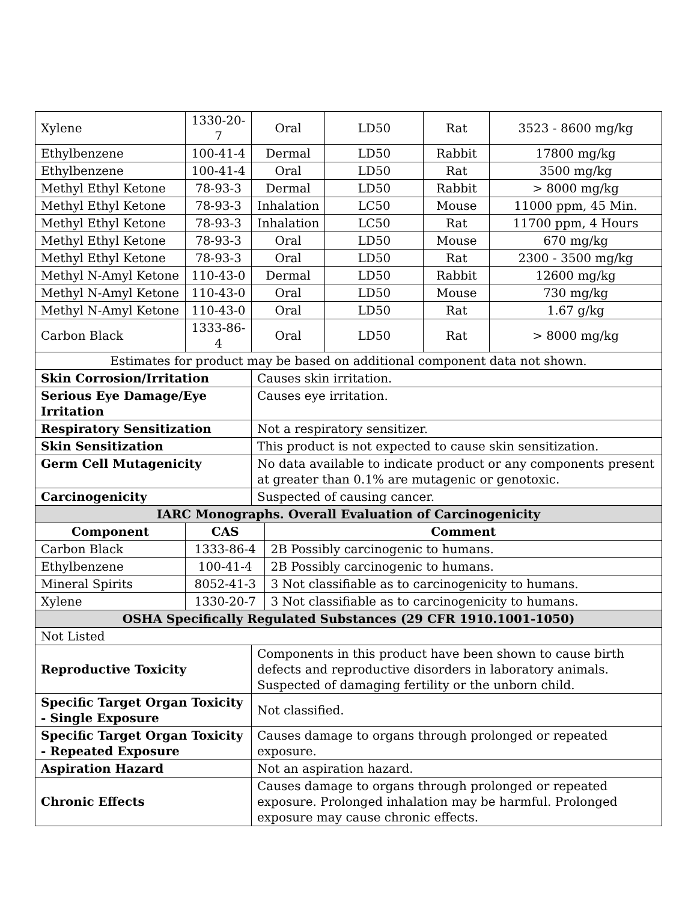| Xylene | 1330-20-7 | Oral | | LD50 | Rat | 3523 - 8600 mg/kg |
| Ethylbenzene | 100-41-4 | Dermal | | LD50 | Rabbit | 17800 mg/kg |
| Ethylbenzene | 100-41-4 | Oral | | LD50 | Rat | 3500 mg/kg |
| Methyl Ethyl Ketone | 78-93-3 | Dermal | | LD50 | Rabbit | > 8000 mg/kg |
| Methyl Ethyl Ketone | 78-93-3 | Inhalation | | LC50 | Mouse | 11000 ppm, 45 Min. |
| Methyl Ethyl Ketone | 78-93-3 | Inhalation | | LC50 | Rat | 11700 ppm, 4 Hours |
| Methyl Ethyl Ketone | 78-93-3 | Oral | | LD50 | Mouse | 670 mg/kg |
| Methyl Ethyl Ketone | 78-93-3 | Oral | | LD50 | Rat | 2300 - 3500 mg/kg |
| Methyl N-Amyl Ketone | 110-43-0 | Dermal | | LD50 | Rabbit | 12600 mg/kg |
| Methyl N-Amyl Ketone | 110-43-0 | Oral | | LD50 | Mouse | 730 mg/kg |
| Methyl N-Amyl Ketone | 110-43-0 | Oral | | LD50 | Rat | 1.67 g/kg |
| Carbon Black | 1333-86-4 | Oral | | LD50 | Rat | > 8000 mg/kg |
| Estimates for product may be based on additional component data not shown. | | | | | | |
| Skin Corrosion/Irritation | | Causes skin irritation. | | | | |
| Serious Eye Damage/Eye Irritation | | Causes eye irritation. | | | | |
| Respiratory Sensitization | | Not a respiratory sensitizer. | | | | |
| Skin Sensitization | | This product is not expected to cause skin sensitization. | | | | |
| Germ Cell Mutagenicity | | No data available to indicate product or any components present at greater than 0.1% are mutagenic or genotoxic. | | | | |
| Carcinogenicity | | Suspected of causing cancer. | | | | |
| IARC Monographs. Overall Evaluation of Carcinogenicity | | | | | | |
| Component | CAS | | Comment | | | |
| Carbon Black | 1333-86-4 | | 2B Possibly carcinogenic to humans. | | | |
| Ethylbenzene | 100-41-4 | | 2B Possibly carcinogenic to humans. | | | |
| Mineral Spirits | 8052-41-3 | | 3 Not classifiable as to carcinogenicity to humans. | | | |
| Xylene | 1330-20-7 | | 3 Not classifiable as to carcinogenicity to humans. | | | |
| OSHA Specifically Regulated Substances (29 CFR 1910.1001-1050) | | | | | | |
| Not Listed | | | | | | |
| Reproductive Toxicity | | Components in this product have been shown to cause birth defects and reproductive disorders in laboratory animals. Suspected of damaging fertility or the unborn child. | | | | |
| Specific Target Organ Toxicity - Single Exposure | | Not classified. | | | | |
| Specific Target Organ Toxicity - Repeated Exposure | | Causes damage to organs through prolonged or repeated exposure. | | | | |
| Aspiration Hazard | | Not an aspiration hazard. | | | | |
| Chronic Effects | | Causes damage to organs through prolonged or repeated exposure. Prolonged inhalation may be harmful. Prolonged exposure may cause chronic effects. | | | | |